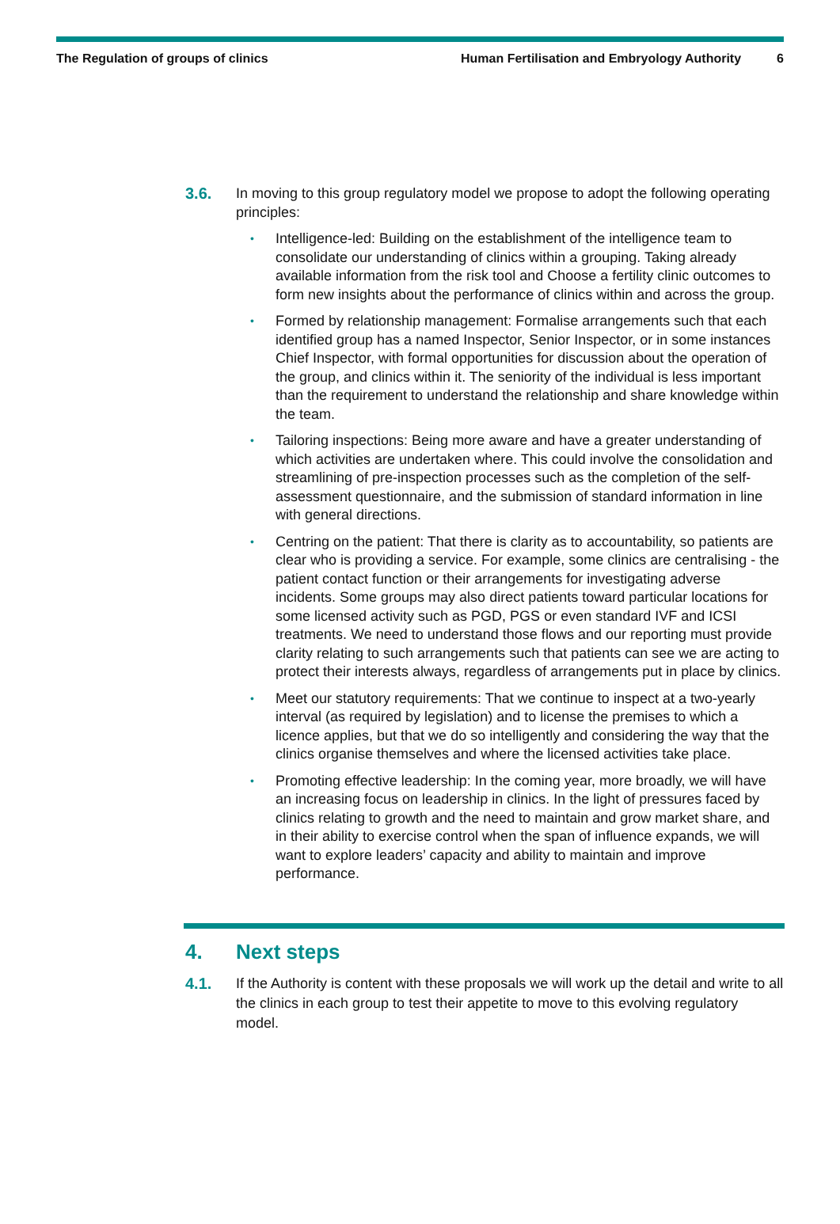The Regulation of groups of clinics
Human Fertilisation and Embryology Authority
6
3.6. In moving to this group regulatory model we propose to adopt the following operating principles:
• Intelligence-led: Building on the establishment of the intelligence team to consolidate our understanding of clinics within a grouping. Taking already available information from the risk tool and Choose a fertility clinic outcomes to form new insights about the performance of clinics within and across the group.
• Formed by relationship management: Formalise arrangements such that each identified group has a named Inspector, Senior Inspector, or in some instances Chief Inspector, with formal opportunities for discussion about the operation of the group, and clinics within it. The seniority of the individual is less important than the requirement to understand the relationship and share knowledge within the team.
• Tailoring inspections: Being more aware and have a greater understanding of which activities are undertaken where. This could involve the consolidation and streamlining of pre-inspection processes such as the completion of the self-assessment questionnaire, and the submission of standard information in line with general directions.
• Centring on the patient: That there is clarity as to accountability, so patients are clear who is providing a service. For example, some clinics are centralising - the patient contact function or their arrangements for investigating adverse incidents. Some groups may also direct patients toward particular locations for some licensed activity such as PGD, PGS or even standard IVF and ICSI treatments. We need to understand those flows and our reporting must provide clarity relating to such arrangements such that patients can see we are acting to protect their interests always, regardless of arrangements put in place by clinics.
• Meet our statutory requirements: That we continue to inspect at a two-yearly interval (as required by legislation) and to license the premises to which a licence applies, but that we do so intelligently and considering the way that the clinics organise themselves and where the licensed activities take place.
• Promoting effective leadership: In the coming year, more broadly, we will have an increasing focus on leadership in clinics. In the light of pressures faced by clinics relating to growth and the need to maintain and grow market share, and in their ability to exercise control when the span of influence expands, we will want to explore leaders’ capacity and ability to maintain and improve performance.
4. Next steps
4.1. If the Authority is content with these proposals we will work up the detail and write to all the clinics in each group to test their appetite to move to this evolving regulatory model.